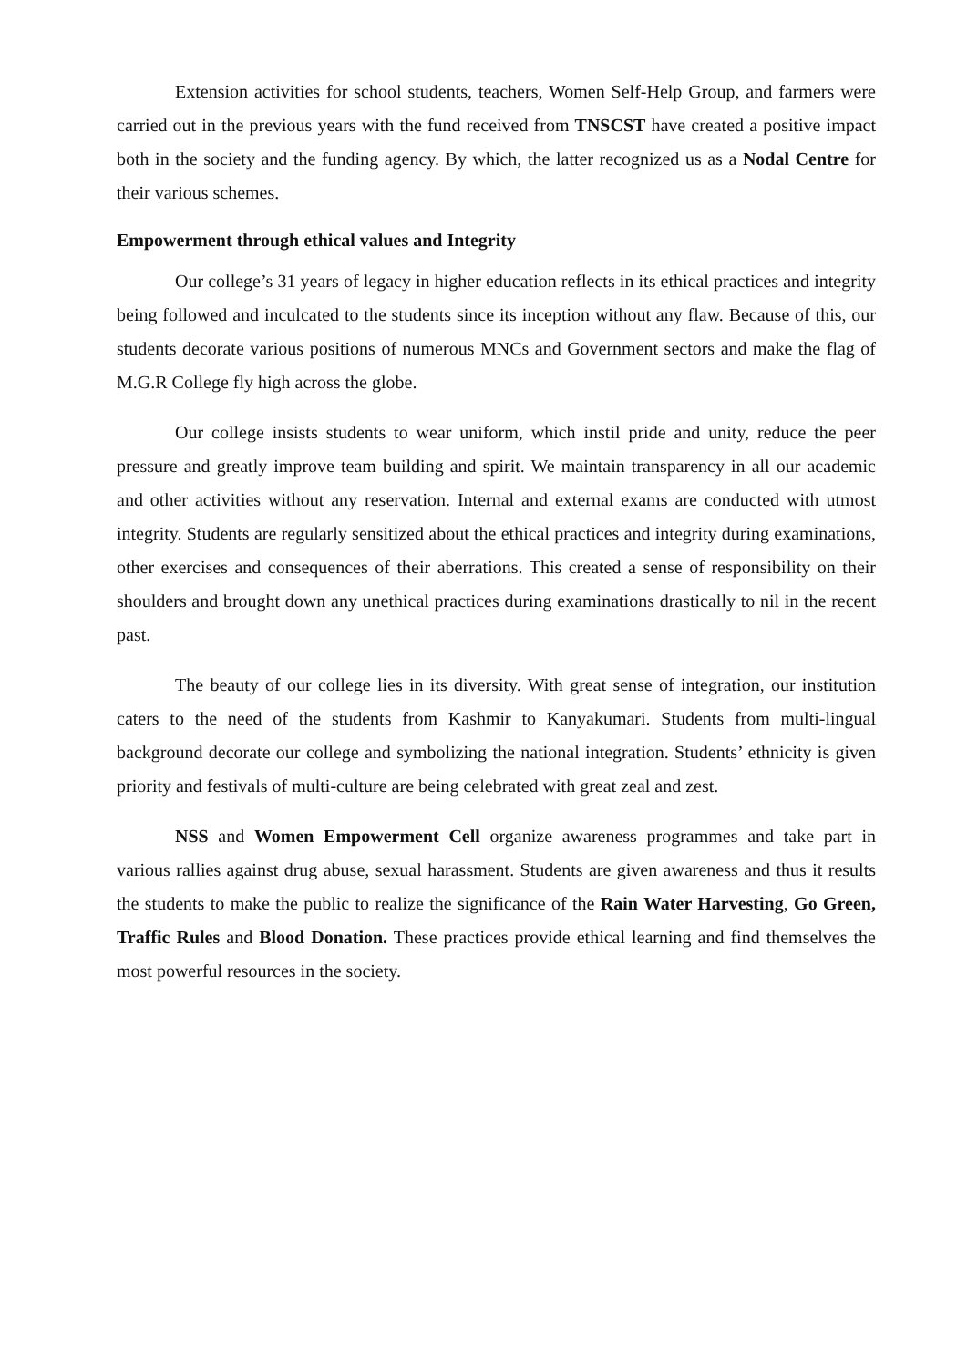Extension activities for school students, teachers, Women Self-Help Group, and farmers were carried out in the previous years with the fund received from TNSCST have created a positive impact both in the society and the funding agency. By which, the latter recognized us as a Nodal Centre for their various schemes.
Empowerment through ethical values and Integrity
Our college’s 31 years of legacy in higher education reflects in its ethical practices and integrity being followed and inculcated to the students since its inception without any flaw. Because of this, our students decorate various positions of numerous MNCs and Government sectors and make the flag of M.G.R College fly high across the globe.
Our college insists students to wear uniform, which instil pride and unity, reduce the peer pressure and greatly improve team building and spirit. We maintain transparency in all our academic and other activities without any reservation. Internal and external exams are conducted with utmost integrity. Students are regularly sensitized about the ethical practices and integrity during examinations, other exercises and consequences of their aberrations. This created a sense of responsibility on their shoulders and brought down any unethical practices during examinations drastically to nil in the recent past.
The beauty of our college lies in its diversity. With great sense of integration, our institution caters to the need of the students from Kashmir to Kanyakumari. Students from multi-lingual background decorate our college and symbolizing the national integration. Students’ ethnicity is given priority and festivals of multi-culture are being celebrated with great zeal and zest.
NSS and Women Empowerment Cell organize awareness programmes and take part in various rallies against drug abuse, sexual harassment. Students are given awareness and thus it results the students to make the public to realize the significance of the Rain Water Harvesting, Go Green, Traffic Rules and Blood Donation. These practices provide ethical learning and find themselves the most powerful resources in the society.